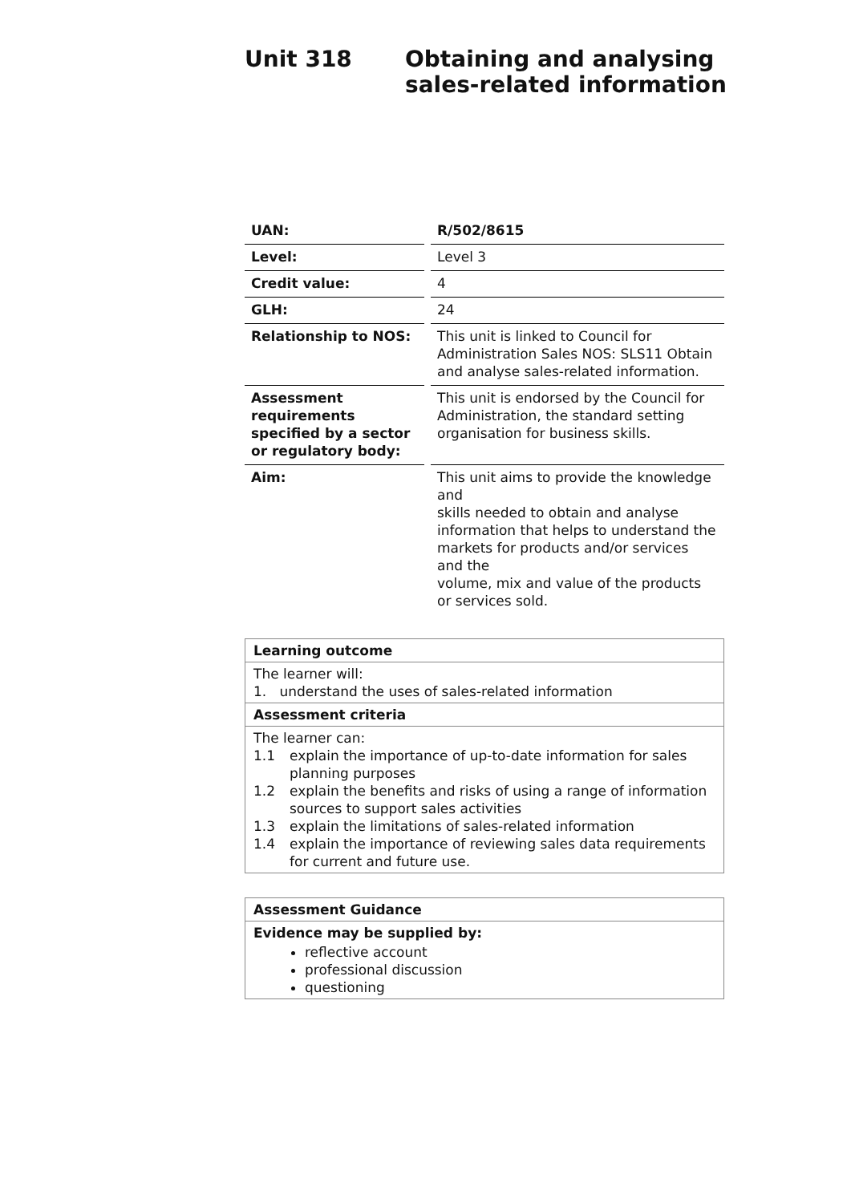Unit 318 Obtaining and analysing sales-related information
| UAN: | | R/502/8615 |
| Level: | | Level 3 |
| Credit value: | | 4 |
| GLH: | | 24 |
| Relationship to NOS: | | This unit is linked to Council for Administration Sales NOS: SLS11 Obtain and analyse sales-related information. |
| Assessment requirements specified by a sector or regulatory body: | | This unit is endorsed by the Council for Administration, the standard setting organisation for business skills. |
| Aim: | | This unit aims to provide the knowledge and skills needed to obtain and analyse information that helps to understand the markets for products and/or services and the volume, mix and value of the products or services sold. |
| Learning outcome |
| The learner will: 1. understand the uses of sales-related information |
| Assessment criteria |
| The learner can: 1.1 explain the importance of up-to-date information for sales planning purposes 1.2 explain the benefits and risks of using a range of information sources to support sales activities 1.3 explain the limitations of sales-related information 1.4 explain the importance of reviewing sales data requirements for current and future use. |
| Assessment Guidance |
| Evidence may be supplied by: reflective account professional discussion questioning |